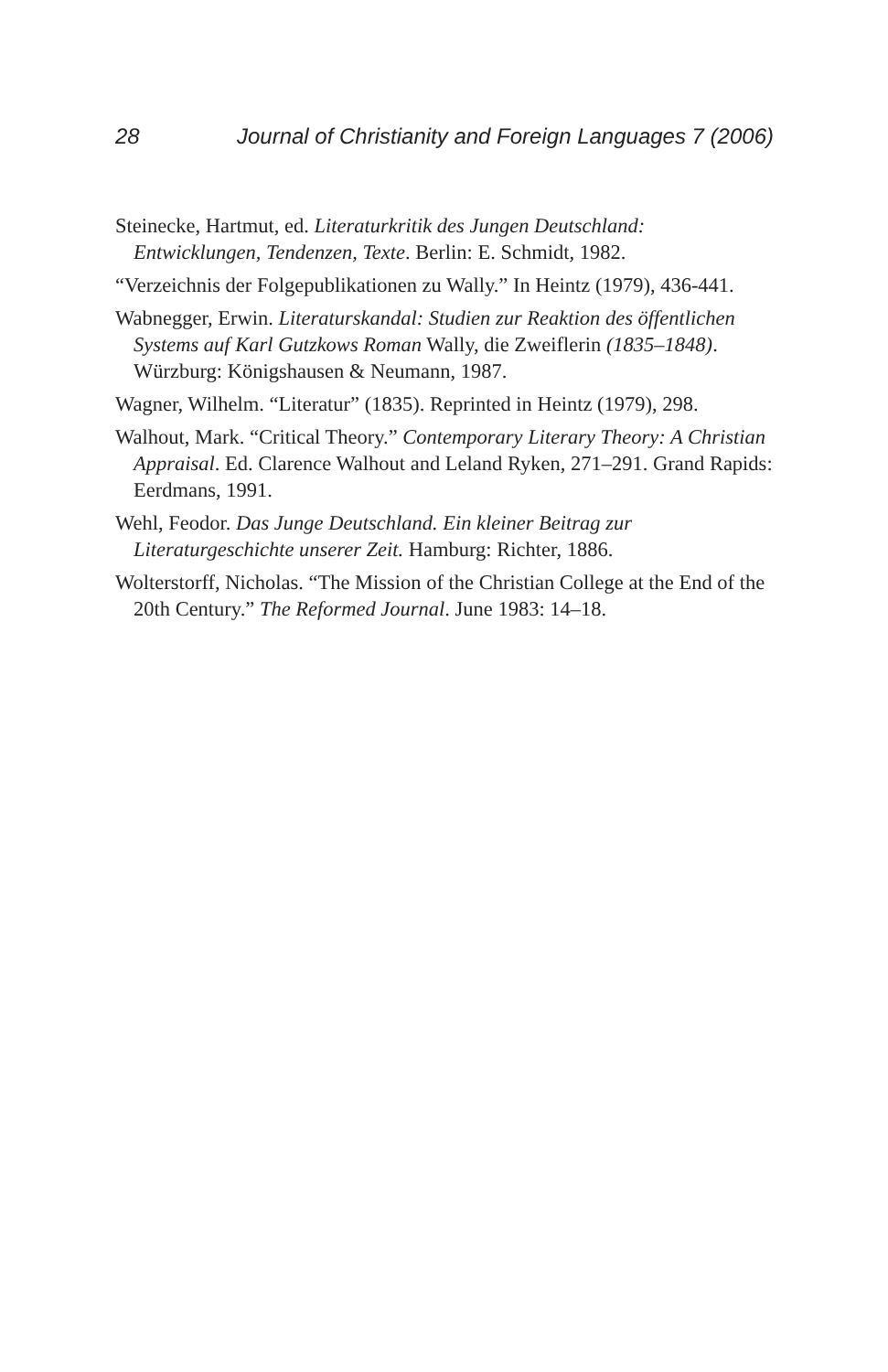28 Journal of Christianity and Foreign Languages 7 (2006)
Steinecke, Hartmut, ed. Literaturkritik des Jungen Deutschland: Entwicklungen, Tendenzen, Texte. Berlin: E. Schmidt, 1982.
“Verzeichnis der Folgepublikationen zu Wally.” In Heintz (1979), 436-441.
Wabnegger, Erwin. Literaturskandal: Studien zur Reaktion des öffentlichen Systems auf Karl Gutzkows Roman Wally, die Zweiflerin (1835–1848). Würzburg: Königshausen & Neumann, 1987.
Wagner, Wilhelm. “Literatur” (1835). Reprinted in Heintz (1979), 298.
Walhout, Mark. “Critical Theory.” Contemporary Literary Theory: A Christian Appraisal. Ed. Clarence Walhout and Leland Ryken, 271–291. Grand Rapids: Eerdmans, 1991.
Wehl, Feodor. Das Junge Deutschland. Ein kleiner Beitrag zur Literaturgeschichte unserer Zeit. Hamburg: Richter, 1886.
Wolterstorff, Nicholas. “The Mission of the Christian College at the End of the 20th Century.” The Reformed Journal. June 1983: 14–18.